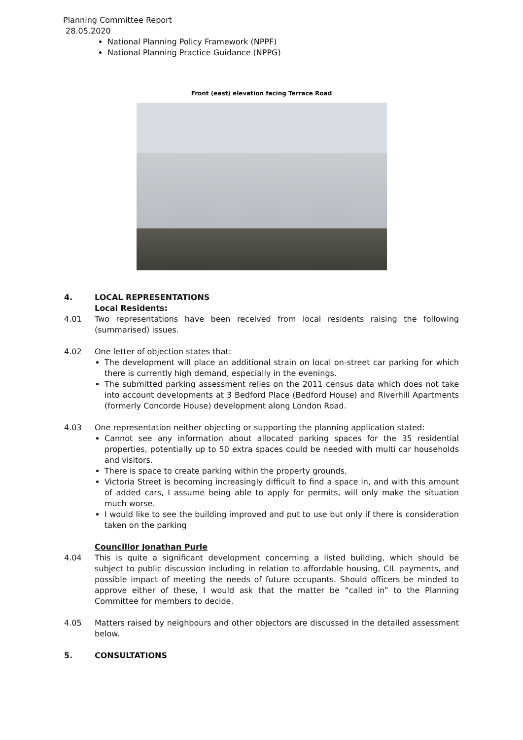Planning Committee Report
28.05.2020
National Planning Policy Framework (NPPF)
National Planning Practice Guidance (NPPG)
Front (east) elevation facing Terrace Road
4. LOCAL REPRESENTATIONS
Local Residents:
4.01 Two representations have been received from local residents raising the following (summarised) issues.
4.02 One letter of objection states that:
The development will place an additional strain on local on-street car parking for which there is currently high demand, especially in the evenings.
The submitted parking assessment relies on the 2011 census data which does not take into account developments at 3 Bedford Place (Bedford House) and Riverhill Apartments (formerly Concorde House) development along London Road.
4.03 One representation neither objecting or supporting the planning application stated:
Cannot see any information about allocated parking spaces for the 35 residential properties, potentially up to 50 extra spaces could be needed with multi car households and visitors.
There is space to create parking within the property grounds,
Victoria Street is becoming increasingly difficult to find a space in, and with this amount of added cars, I assume being able to apply for permits, will only make the situation much worse.
I would like to see the building improved and put to use but only if there is consideration taken on the parking
Councillor Jonathan Purle
4.04 This is quite a significant development concerning a listed building, which should be subject to public discussion including in relation to affordable housing, CIL payments, and possible impact of meeting the needs of future occupants. Should officers be minded to approve either of these, I would ask that the matter be “called in” to the Planning Committee for members to decide.
4.05 Matters raised by neighbours and other objectors are discussed in the detailed assessment below.
5. CONSULTATIONS